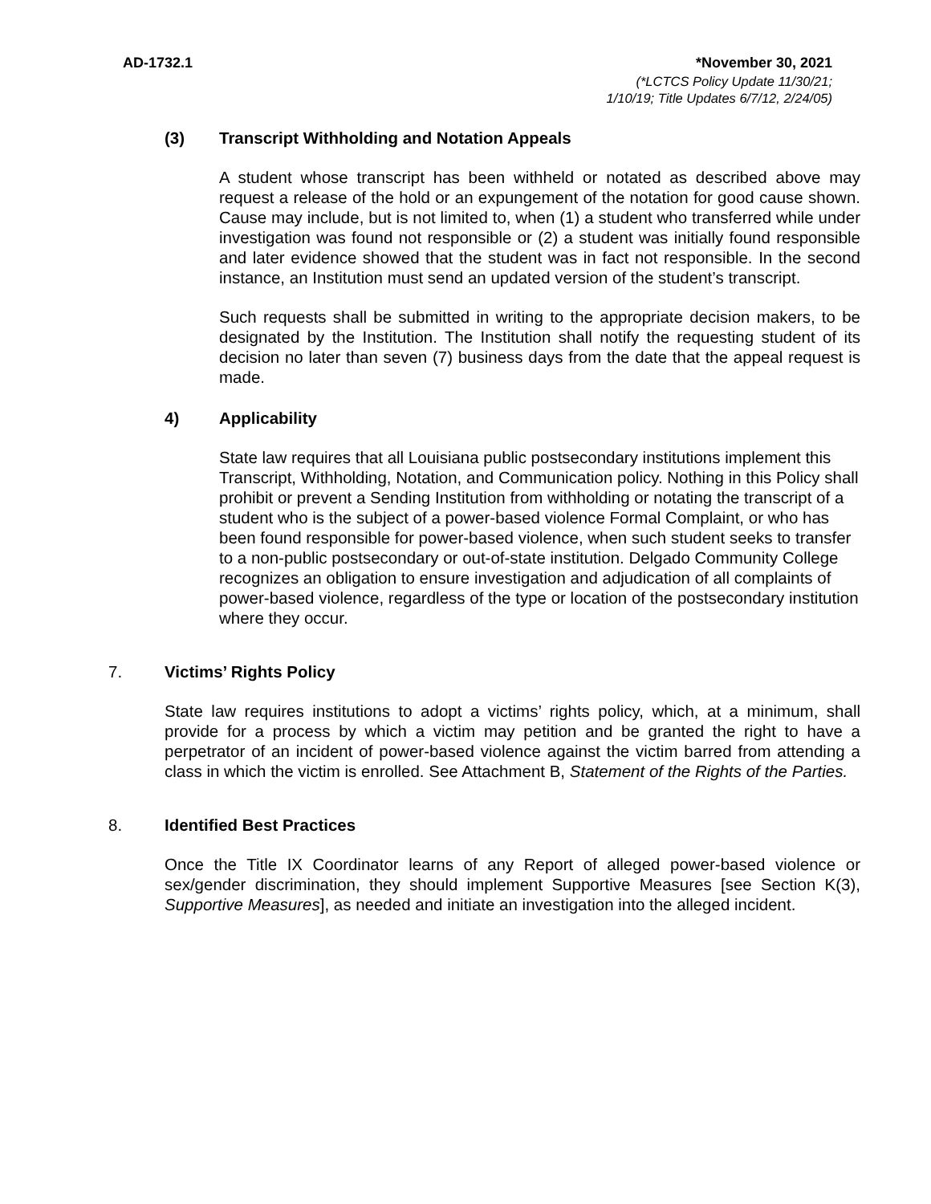AD-1732.1 *November 30, 2021
(*LCTCS Policy Update 11/30/21;
1/10/19; Title Updates 6/7/12, 2/24/05)
(3) Transcript Withholding and Notation Appeals
A student whose transcript has been withheld or notated as described above may request a release of the hold or an expungement of the notation for good cause shown. Cause may include, but is not limited to, when (1) a student who transferred while under investigation was found not responsible or (2) a student was initially found responsible and later evidence showed that the student was in fact not responsible. In the second instance, an Institution must send an updated version of the student’s transcript.
Such requests shall be submitted in writing to the appropriate decision makers, to be designated by the Institution. The Institution shall notify the requesting student of its decision no later than seven (7) business days from the date that the appeal request is made.
4) Applicability
State law requires that all Louisiana public postsecondary institutions implement this Transcript, Withholding, Notation, and Communication policy. Nothing in this Policy shall prohibit or prevent a Sending Institution from withholding or notating the transcript of a student who is the subject of a power-based violence Formal Complaint, or who has been found responsible for power-based violence, when such student seeks to transfer to a non-public postsecondary or out-of-state institution. Delgado Community College recognizes an obligation to ensure investigation and adjudication of all complaints of power-based violence, regardless of the type or location of the postsecondary institution where they occur.
7. Victims’ Rights Policy
State law requires institutions to adopt a victims’ rights policy, which, at a minimum, shall provide for a process by which a victim may petition and be granted the right to have a perpetrator of an incident of power-based violence against the victim barred from attending a class in which the victim is enrolled. See Attachment B, Statement of the Rights of the Parties.
8. Identified Best Practices
Once the Title IX Coordinator learns of any Report of alleged power-based violence or sex/gender discrimination, they should implement Supportive Measures [see Section K(3), Supportive Measures], as needed and initiate an investigation into the alleged incident.